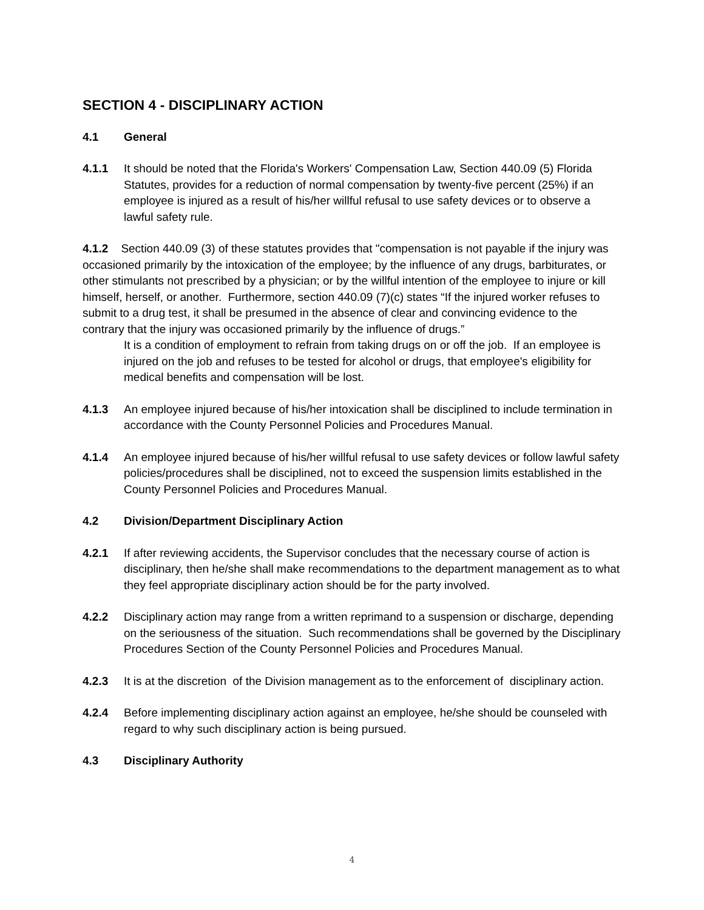SECTION 4 - DISCIPLINARY ACTION
4.1 General
4.1.1 It should be noted that the Florida's Workers' Compensation Law, Section 440.09 (5) Florida Statutes, provides for a reduction of normal compensation by twenty-five percent (25%) if an employee is injured as a result of his/her willful refusal to use safety devices or to observe a lawful safety rule.
4.1.2 Section 440.09 (3) of these statutes provides that "compensation is not payable if the injury was occasioned primarily by the intoxication of the employee; by the influence of any drugs, barbiturates, or other stimulants not prescribed by a physician; or by the willful intention of the employee to injure or kill himself, herself, or another. Furthermore, section 440.09 (7)(c) states “If the injured worker refuses to submit to a drug test, it shall be presumed in the absence of clear and convincing evidence to the contrary that the injury was occasioned primarily by the influence of drugs.”
It is a condition of employment to refrain from taking drugs on or off the job. If an employee is injured on the job and refuses to be tested for alcohol or drugs, that employee's eligibility for medical benefits and compensation will be lost.
4.1.3 An employee injured because of his/her intoxication shall be disciplined to include termination in accordance with the County Personnel Policies and Procedures Manual.
4.1.4 An employee injured because of his/her willful refusal to use safety devices or follow lawful safety policies/procedures shall be disciplined, not to exceed the suspension limits established in the County Personnel Policies and Procedures Manual.
4.2 Division/Department Disciplinary Action
4.2.1 If after reviewing accidents, the Supervisor concludes that the necessary course of action is disciplinary, then he/she shall make recommendations to the department management as to what they feel appropriate disciplinary action should be for the party involved.
4.2.2 Disciplinary action may range from a written reprimand to a suspension or discharge, depending on the seriousness of the situation. Such recommendations shall be governed by the Disciplinary Procedures Section of the County Personnel Policies and Procedures Manual.
4.2.3 It is at the discretion of the Division management as to the enforcement of disciplinary action.
4.2.4 Before implementing disciplinary action against an employee, he/she should be counseled with regard to why such disciplinary action is being pursued.
4.3 Disciplinary Authority
4